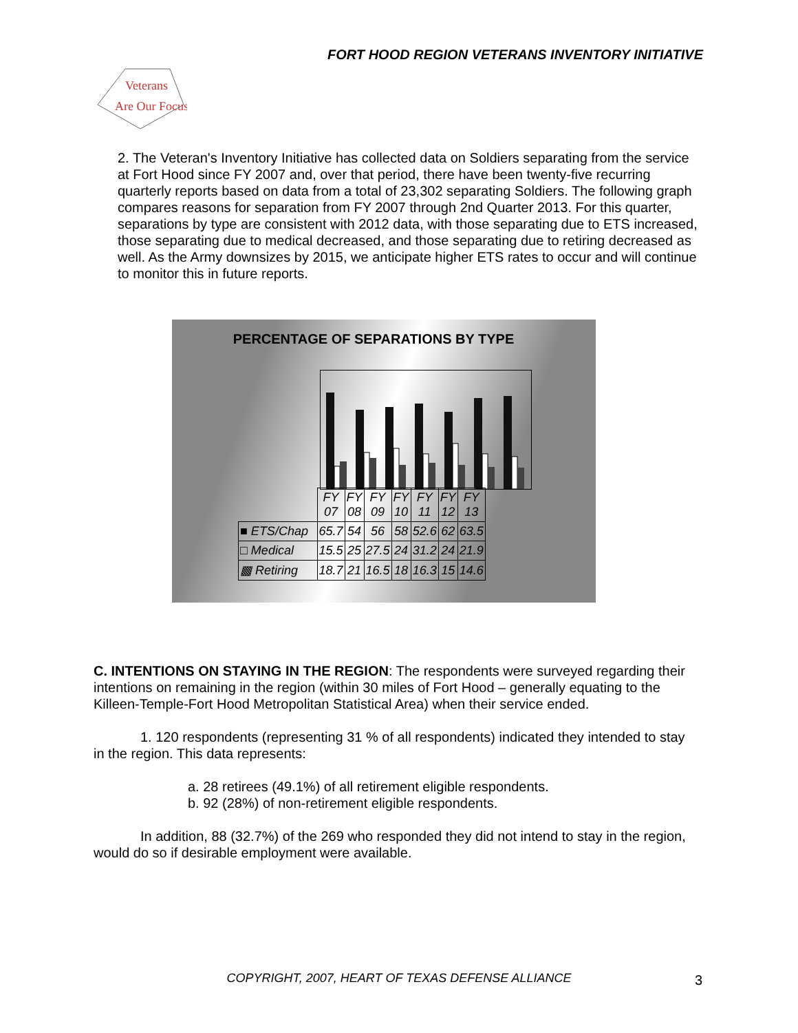FORT HOOD REGION VETERANS INVENTORY INITIATIVE
Veterans
Are Our Focus
2. The Veteran's Inventory Initiative has collected data on Soldiers separating from the service at Fort Hood since FY 2007 and, over that period, there have been twenty-five recurring quarterly reports based on data from a total of 23,302 separating Soldiers. The following graph compares reasons for separation from FY 2007 through 2nd Quarter 2013. For this quarter, separations by type are consistent with 2012 data, with those separating due to ETS increased, those separating due to medical decreased, and those separating due to retiring decreased as well. As the Army downsizes by 2015, we anticipate higher ETS rates to occur and will continue to monitor this in future reports.
PERCENTAGE OF SEPARATIONS BY TYPE
| | FY 07 | FY 08 | FY 09 | FY 10 | FY 11 | FY 12 | FY 13 |
| --- | --- | --- | --- | --- | --- | --- | --- |
| ■ ETS/Chap | 65.7 | 54 | 56 | 58 | 52.6 | 62 | 63.5 |
| □ Medical | 15.5 | 25 | 27.5 | 24 | 31.2 | 24 | 21.9 |
| ▩ Retiring | 18.7 | 21 | 16.5 | 18 | 16.3 | 15 | 14.6 |
C. INTENTIONS ON STAYING IN THE REGION: The respondents were surveyed regarding their intentions on remaining in the region (within 30 miles of Fort Hood – generally equating to the Killeen-Temple-Fort Hood Metropolitan Statistical Area) when their service ended.
1. 120 respondents (representing 31 % of all respondents) indicated they intended to stay in the region. This data represents:
a. 28 retirees (49.1%) of all retirement eligible respondents.
b. 92 (28%) of non-retirement eligible respondents.
In addition, 88 (32.7%) of the 269 who responded they did not intend to stay in the region, would do so if desirable employment were available.
COPYRIGHT, 2007, HEART OF TEXAS DEFENSE ALLIANCE 3